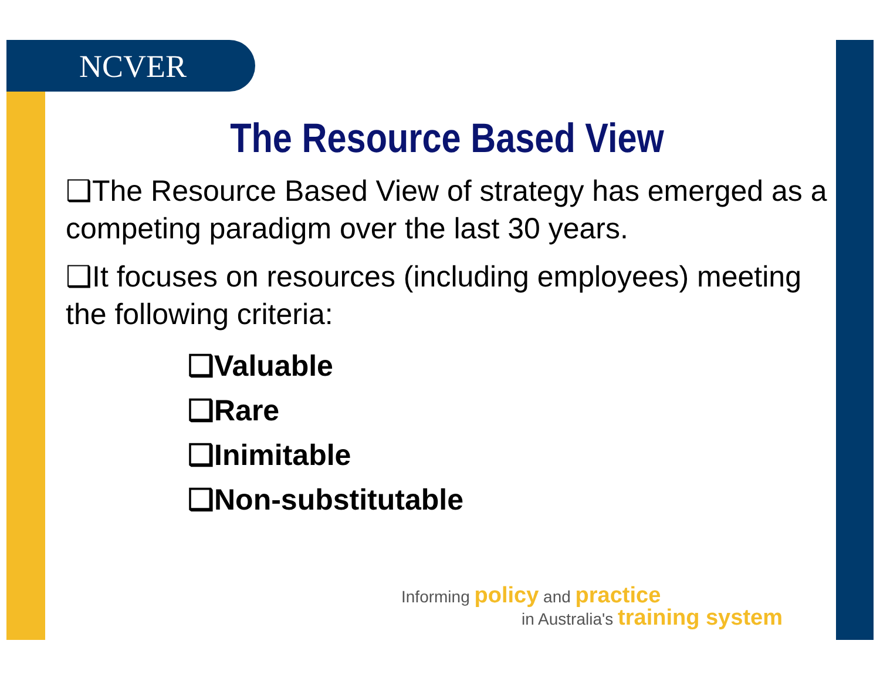NCVER
The Resource Based View
❑The Resource Based View of strategy has emerged as a competing paradigm over the last 30 years.
❑It focuses on resources (including employees) meeting the following criteria:
❑Valuable
❑Rare
❑Inimitable
❑Non-substitutable
Informing policy and practice
in Australia's training system